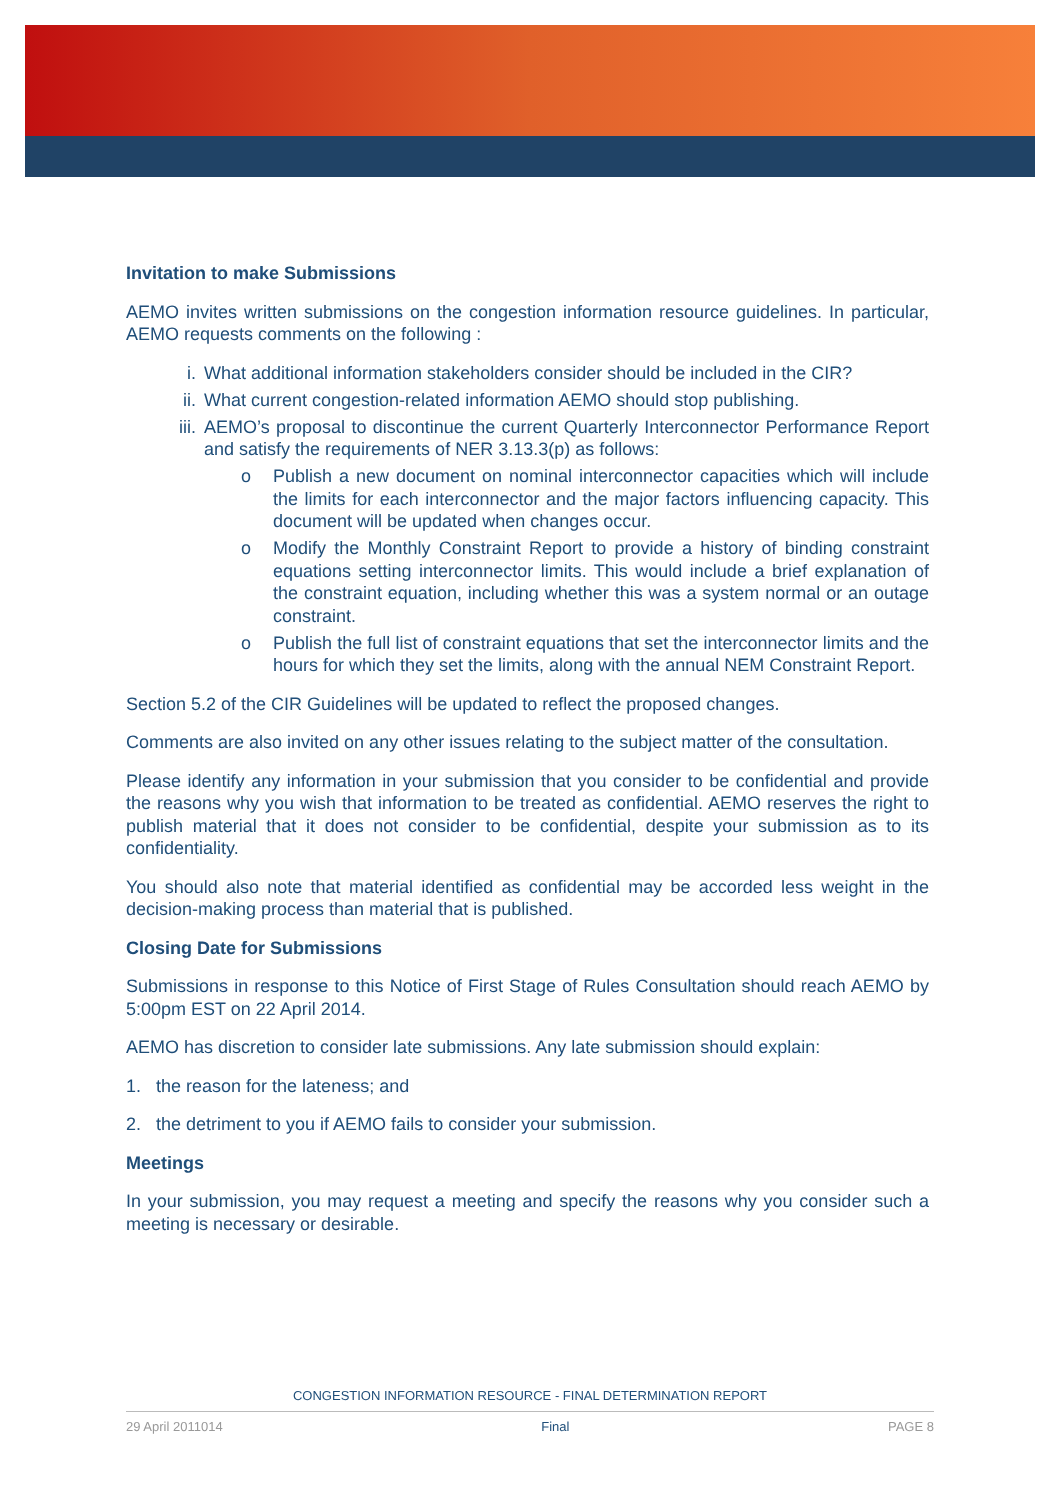Invitation to make Submissions
AEMO invites written submissions on the congestion information resource guidelines. In particular, AEMO requests comments on the following :
i. What additional information stakeholders consider should be included in the CIR?
ii. What current congestion-related information AEMO should stop publishing.
iii. AEMO’s proposal to discontinue the current Quarterly Interconnector Performance Report and satisfy the requirements of NER 3.13.3(p) as follows:
o Publish a new document on nominal interconnector capacities which will include the limits for each interconnector and the major factors influencing capacity. This document will be updated when changes occur.
o Modify the Monthly Constraint Report to provide a history of binding constraint equations setting interconnector limits. This would include a brief explanation of the constraint equation, including whether this was a system normal or an outage constraint.
o Publish the full list of constraint equations that set the interconnector limits and the hours for which they set the limits, along with the annual NEM Constraint Report.
Section 5.2 of the CIR Guidelines will be updated to reflect the proposed changes.
Comments are also invited on any other issues relating to the subject matter of the consultation.
Please identify any information in your submission that you consider to be confidential and provide the reasons why you wish that information to be treated as confidential. AEMO reserves the right to publish material that it does not consider to be confidential, despite your submission as to its confidentiality.
You should also note that material identified as confidential may be accorded less weight in the decision-making process than material that is published.
Closing Date for Submissions
Submissions in response to this Notice of First Stage of Rules Consultation should reach AEMO by 5:00pm EST on 22 April 2014.
AEMO has discretion to consider late submissions. Any late submission should explain:
1. the reason for the lateness; and
2. the detriment to you if AEMO fails to consider your submission.
Meetings
In your submission, you may request a meeting and specify the reasons why you consider such a meeting is necessary or desirable.
CONGESTION INFORMATION RESOURCE - FINAL DETERMINATION REPORT
29 April 2011014 Final PAGE 8